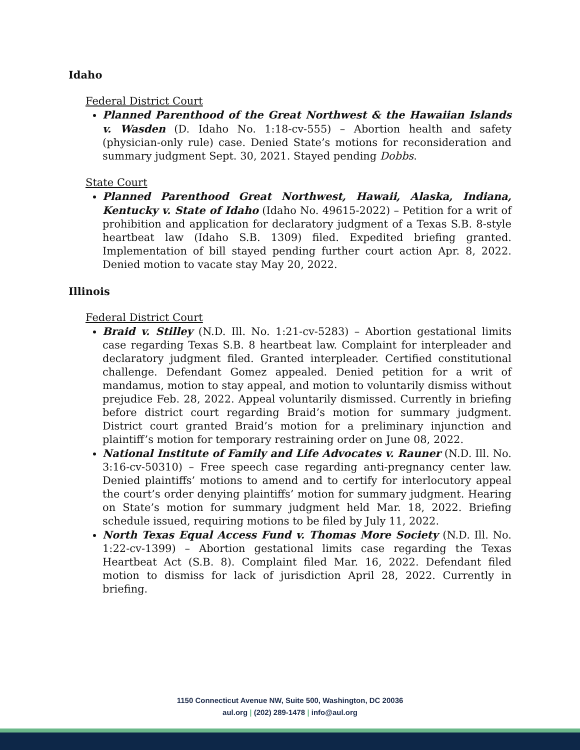Idaho
Federal District Court
Planned Parenthood of the Great Northwest & the Hawaiian Islands v. Wasden (D. Idaho No. 1:18-cv-555) – Abortion health and safety (physician-only rule) case. Denied State’s motions for reconsideration and summary judgment Sept. 30, 2021. Stayed pending Dobbs.
State Court
Planned Parenthood Great Northwest, Hawaii, Alaska, Indiana, Kentucky v. State of Idaho (Idaho No. 49615-2022) – Petition for a writ of prohibition and application for declaratory judgment of a Texas S.B. 8-style heartbeat law (Idaho S.B. 1309) filed. Expedited briefing granted. Implementation of bill stayed pending further court action Apr. 8, 2022. Denied motion to vacate stay May 20, 2022.
Illinois
Federal District Court
Braid v. Stilley (N.D. Ill. No. 1:21-cv-5283) – Abortion gestational limits case regarding Texas S.B. 8 heartbeat law. Complaint for interpleader and declaratory judgment filed. Granted interpleader. Certified constitutional challenge. Defendant Gomez appealed. Denied petition for a writ of mandamus, motion to stay appeal, and motion to voluntarily dismiss without prejudice Feb. 28, 2022. Appeal voluntarily dismissed. Currently in briefing before district court regarding Braid’s motion for summary judgment. District court granted Braid’s motion for a preliminary injunction and plaintiff’s motion for temporary restraining order on June 08, 2022.
National Institute of Family and Life Advocates v. Rauner (N.D. Ill. No. 3:16-cv-50310) – Free speech case regarding anti-pregnancy center law. Denied plaintiffs’ motions to amend and to certify for interlocutory appeal the court’s order denying plaintiffs’ motion for summary judgment. Hearing on State’s motion for summary judgment held Mar. 18, 2022. Briefing schedule issued, requiring motions to be filed by July 11, 2022.
North Texas Equal Access Fund v. Thomas More Society (N.D. Ill. No. 1:22-cv-1399) – Abortion gestational limits case regarding the Texas Heartbeat Act (S.B. 8). Complaint filed Mar. 16, 2022. Defendant filed motion to dismiss for lack of jurisdiction April 28, 2022. Currently in briefing.
1150 Connecticut Avenue NW, Suite 500, Washington, DC 20036
aul.org | (202) 289-1478 | info@aul.org